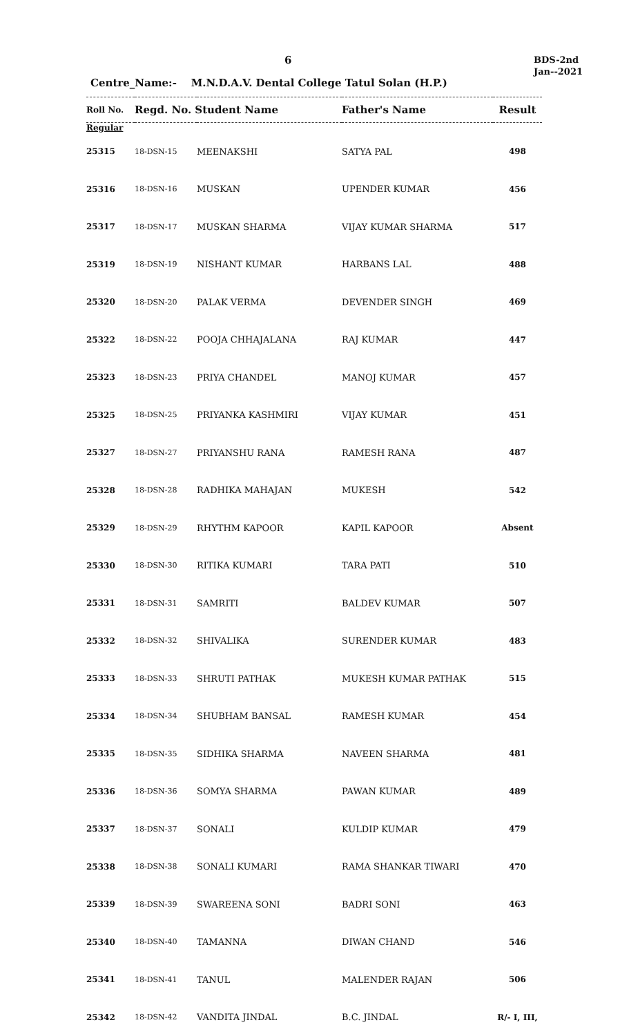6
BDS-2nd
Jan--2021
Centre_Name:- M.N.D.A.V. Dental College Tatul Solan (H.P.)
| Roll No. | Regd. No. Student Name | | Father's Name | Result |
| --- | --- | --- | --- | --- |
| Regular | | | | |
| 25315 | 18-DSN-15 | MEENAKSHI | SATYA PAL | 498 |
| 25316 | 18-DSN-16 | MUSKAN | UPENDER KUMAR | 456 |
| 25317 | 18-DSN-17 | MUSKAN SHARMA | VIJAY KUMAR SHARMA | 517 |
| 25319 | 18-DSN-19 | NISHANT KUMAR | HARBANS LAL | 488 |
| 25320 | 18-DSN-20 | PALAK VERMA | DEVENDER SINGH | 469 |
| 25322 | 18-DSN-22 | POOJA CHHAJALANA | RAJ KUMAR | 447 |
| 25323 | 18-DSN-23 | PRIYA CHANDEL | MANOJ KUMAR | 457 |
| 25325 | 18-DSN-25 | PRIYANKA KASHMIRI | VIJAY KUMAR | 451 |
| 25327 | 18-DSN-27 | PRIYANSHU RANA | RAMESH RANA | 487 |
| 25328 | 18-DSN-28 | RADHIKA MAHAJAN | MUKESH | 542 |
| 25329 | 18-DSN-29 | RHYTHM KAPOOR | KAPIL KAPOOR | Absent |
| 25330 | 18-DSN-30 | RITIKA KUMARI | TARA PATI | 510 |
| 25331 | 18-DSN-31 | SAMRITI | BALDEV KUMAR | 507 |
| 25332 | 18-DSN-32 | SHIVALIKA | SURENDER KUMAR | 483 |
| 25333 | 18-DSN-33 | SHRUTI PATHAK | MUKESH KUMAR PATHAK | 515 |
| 25334 | 18-DSN-34 | SHUBHAM BANSAL | RAMESH KUMAR | 454 |
| 25335 | 18-DSN-35 | SIDHIKA SHARMA | NAVEEN SHARMA | 481 |
| 25336 | 18-DSN-36 | SOMYA SHARMA | PAWAN KUMAR | 489 |
| 25337 | 18-DSN-37 | SONALI | KULDIP KUMAR | 479 |
| 25338 | 18-DSN-38 | SONALI KUMARI | RAMA SHANKAR TIWARI | 470 |
| 25339 | 18-DSN-39 | SWAREENA SONI | BADRI SONI | 463 |
| 25340 | 18-DSN-40 | TAMANNA | DIWAN CHAND | 546 |
| 25341 | 18-DSN-41 | TANUL | MALENDER RAJAN | 506 |
| 25342 | 18-DSN-42 | VANDITA JINDAL | B.C. JINDAL | R/- I, III, |